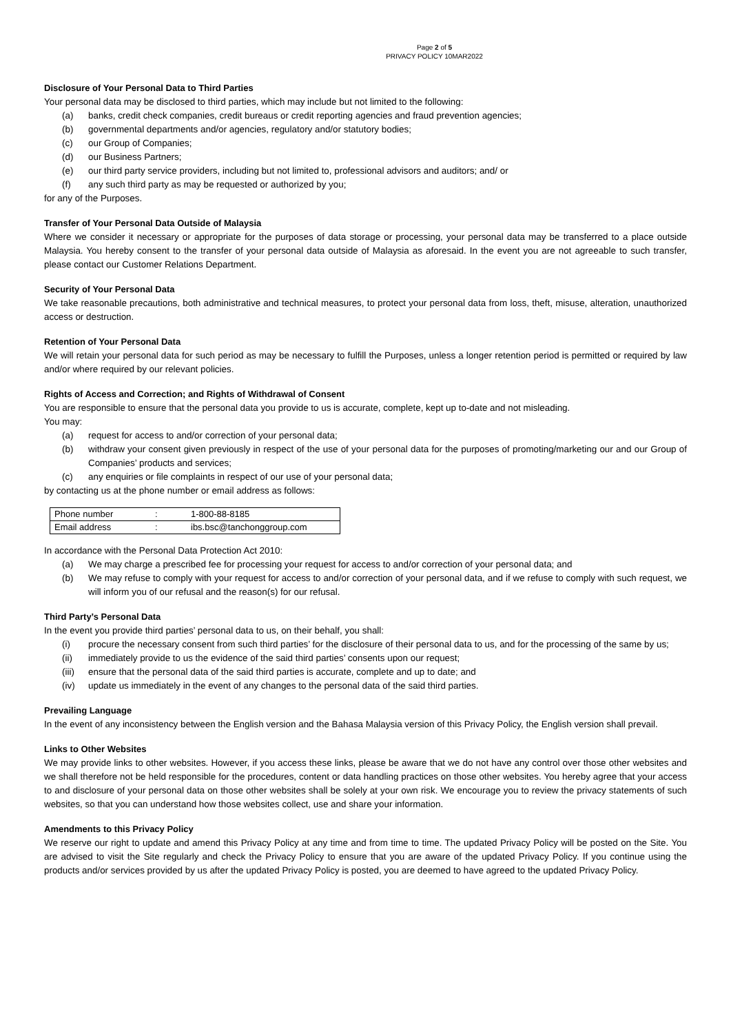Page 2 of 5
PRIVACY POLICY 10MAR2022
Disclosure of Your Personal Data to Third Parties
Your personal data may be disclosed to third parties, which may include but not limited to the following:
(a) banks, credit check companies, credit bureaus or credit reporting agencies and fraud prevention agencies;
(b) governmental departments and/or agencies, regulatory and/or statutory bodies;
(c) our Group of Companies;
(d) our Business Partners;
(e) our third party service providers, including but not limited to, professional advisors and auditors; and/ or
(f) any such third party as may be requested or authorized by you;
for any of the Purposes.
Transfer of Your Personal Data Outside of Malaysia
Where we consider it necessary or appropriate for the purposes of data storage or processing, your personal data may be transferred to a place outside Malaysia. You hereby consent to the transfer of your personal data outside of Malaysia as aforesaid. In the event you are not agreeable to such transfer, please contact our Customer Relations Department.
Security of Your Personal Data
We take reasonable precautions, both administrative and technical measures, to protect your personal data from loss, theft, misuse, alteration, unauthorized access or destruction.
Retention of Your Personal Data
We will retain your personal data for such period as may be necessary to fulfill the Purposes, unless a longer retention period is permitted or required by law and/or where required by our relevant policies.
Rights of Access and Correction; and Rights of Withdrawal of Consent
You are responsible to ensure that the personal data you provide to us is accurate, complete, kept up to-date and not misleading.
You may:
(a) request for access to and/or correction of your personal data;
(b) withdraw your consent given previously in respect of the use of your personal data for the purposes of promoting/marketing our and our Group of Companies’ products and services;
(c) any enquiries or file complaints in respect of our use of your personal data;
by contacting us at the phone number or email address as follows:
| Phone number | : | 1-800-88-8185 |
| Email address | : | ibs.bsc@tanchonggroup.com |
In accordance with the Personal Data Protection Act 2010:
(a) We may charge a prescribed fee for processing your request for access to and/or correction of your personal data; and
(b) We may refuse to comply with your request for access to and/or correction of your personal data, and if we refuse to comply with such request, we will inform you of our refusal and the reason(s) for our refusal.
Third Party’s Personal Data
In the event you provide third parties’ personal data to us, on their behalf, you shall:
(i) procure the necessary consent from such third parties’ for the disclosure of their personal data to us, and for the processing of the same by us;
(ii) immediately provide to us the evidence of the said third parties’ consents upon our request;
(iii) ensure that the personal data of the said third parties is accurate, complete and up to date; and
(iv) update us immediately in the event of any changes to the personal data of the said third parties.
Prevailing Language
In the event of any inconsistency between the English version and the Bahasa Malaysia version of this Privacy Policy, the English version shall prevail.
Links to Other Websites
We may provide links to other websites. However, if you access these links, please be aware that we do not have any control over those other websites and we shall therefore not be held responsible for the procedures, content or data handling practices on those other websites. You hereby agree that your access to and disclosure of your personal data on those other websites shall be solely at your own risk. We encourage you to review the privacy statements of such websites, so that you can understand how those websites collect, use and share your information.
Amendments to this Privacy Policy
We reserve our right to update and amend this Privacy Policy at any time and from time to time. The updated Privacy Policy will be posted on the Site. You are advised to visit the Site regularly and check the Privacy Policy to ensure that you are aware of the updated Privacy Policy. If you continue using the products and/or services provided by us after the updated Privacy Policy is posted, you are deemed to have agreed to the updated Privacy Policy.